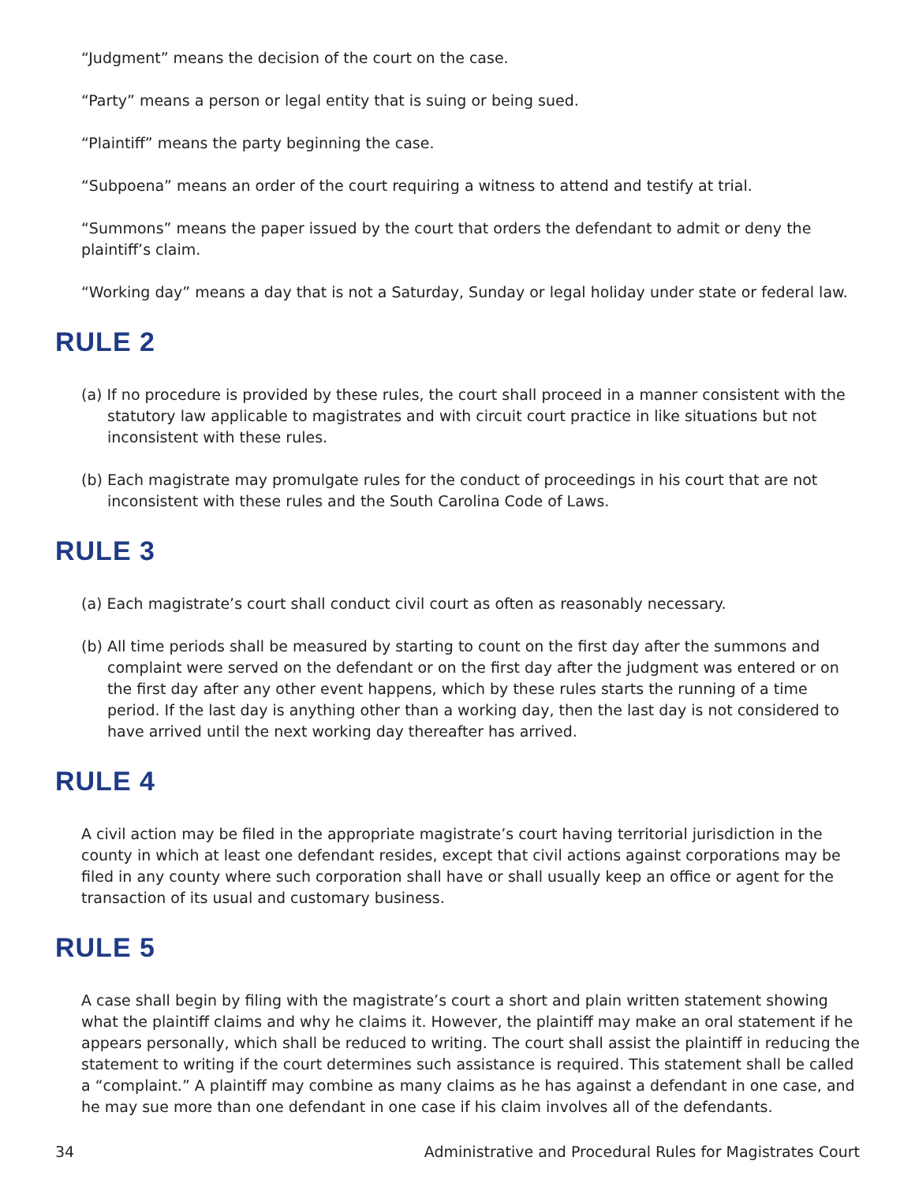“Judgment” means the decision of the court on the case.
“Party” means a person or legal entity that is suing or being sued.
“Plaintiff” means the party beginning the case.
“Subpoena” means an order of the court requiring a witness to attend and testify at trial.
“Summons” means the paper issued by the court that orders the defendant to admit or deny the plaintiff’s claim.
“Working day” means a day that is not a Saturday, Sunday or legal holiday under state or federal law.
RULE 2
(a) If no procedure is provided by these rules, the court shall proceed in a manner consistent with the statutory law applicable to magistrates and with circuit court practice in like situations but not inconsistent with these rules.
(b) Each magistrate may promulgate rules for the conduct of proceedings in his court that are not inconsistent with these rules and the South Carolina Code of Laws.
RULE 3
(a) Each magistrate’s court shall conduct civil court as often as reasonably necessary.
(b) All time periods shall be measured by starting to count on the first day after the summons and complaint were served on the defendant or on the first day after the judgment was entered or on the first day after any other event happens, which by these rules starts the running of a time period. If the last day is anything other than a working day, then the last day is not considered to have arrived until the next working day thereafter has arrived.
RULE 4
A civil action may be filed in the appropriate magistrate’s court having territorial jurisdiction in the county in which at least one defendant resides, except that civil actions against corporations may be filed in any county where such corporation shall have or shall usually keep an office or agent for the transaction of its usual and customary business.
RULE 5
A case shall begin by filing with the magistrate’s court a short and plain written statement showing what the plaintiff claims and why he claims it. However, the plaintiff may make an oral statement if he appears personally, which shall be reduced to writing. The court shall assist the plaintiff in reducing the statement to writing if the court determines such assistance is required. This statement shall be called a “complaint.” A plaintiff may combine as many claims as he has against a defendant in one case, and he may sue more than one defendant in one case if his claim involves all of the defendants.
34 Administrative and Procedural Rules for Magistrates Court